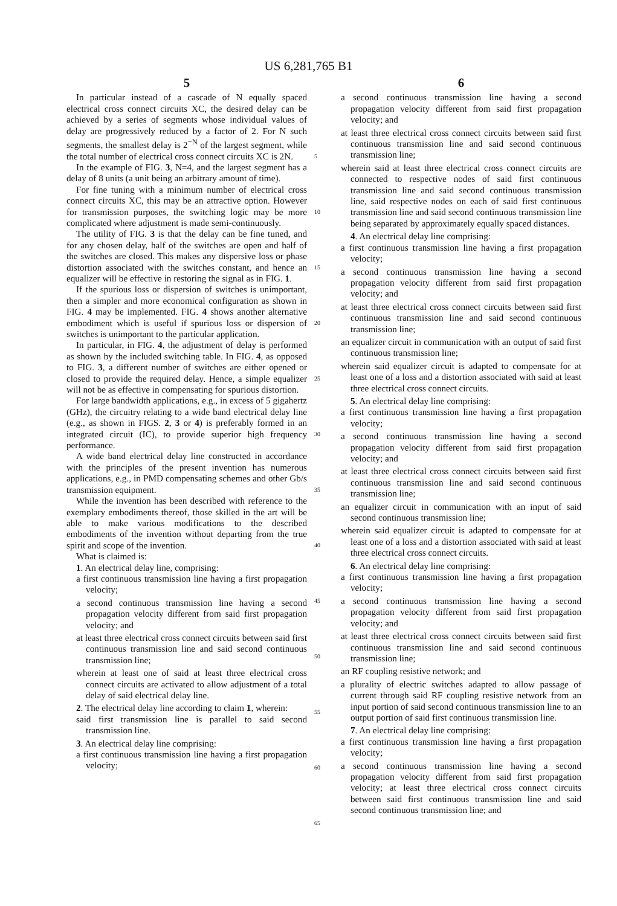US 6,281,765 B1
5
In particular instead of a cascade of N equally spaced electrical cross connect circuits XC, the desired delay can be achieved by a series of segments whose individual values of delay are progressively reduced by a factor of 2. For N such segments, the smallest delay is 2<sup>−N</sup> of the largest segment, while the total number of electrical cross connect circuits XC is 2N.
In the example of FIG. 3, N=4, and the largest segment has a delay of 8 units (a unit being an arbitrary amount of time).
For fine tuning with a minimum number of electrical cross connect circuits XC, this may be an attractive option. However for transmission purposes, the switching logic may be more complicated where adjustment is made semi-continuously.
The utility of FIG. 3 is that the delay can be fine tuned, and for any chosen delay, half of the switches are open and half of the switches are closed. This makes any dispersive loss or phase distortion associated with the switches constant, and hence an equalizer will be effective in restoring the signal as in FIG. 1.
If the spurious loss or dispersion of switches is unimportant, then a simpler and more economical configuration as shown in FIG. 4 may be implemented. FIG. 4 shows another alternative embodiment which is useful if spurious loss or dispersion of switches is unimportant to the particular application.
In particular, in FIG. 4, the adjustment of delay is performed as shown by the included switching table. In FIG. 4, as opposed to FIG. 3, a different number of switches are either opened or closed to provide the required delay. Hence, a simple equalizer will not be as effective in compensating for spurious distortion.
For large bandwidth applications, e.g., in excess of 5 gigahertz (GHz), the circuitry relating to a wide band electrical delay line (e.g., as shown in FIGS. 2, 3 or 4) is preferably formed in an integrated circuit (IC), to provide superior high frequency performance.
A wide band electrical delay line constructed in accordance with the principles of the present invention has numerous applications, e.g., in PMD compensating schemes and other Gb/s transmission equipment.
While the invention has been described with reference to the exemplary embodiments thereof, those skilled in the art will be able to make various modifications to the described embodiments of the invention without departing from the true spirit and scope of the invention.
What is claimed is:
1. An electrical delay line, comprising:
a first continuous transmission line having a first propagation velocity;
a second continuous transmission line having a second propagation velocity different from said first propagation velocity; and
at least three electrical cross connect circuits between said first continuous transmission line and said second continuous transmission line;
wherein at least one of said at least three electrical cross connect circuits are activated to allow adjustment of a total delay of said electrical delay line.
2. The electrical delay line according to claim 1, wherein:
said first transmission line is parallel to said second transmission line.
3. An electrical delay line comprising:
a first continuous transmission line having a first propagation velocity;
5
10
15
20
25
30
35
40
45
50
55
60
65
6
a second continuous transmission line having a second propagation velocity different from said first propagation velocity; and
at least three electrical cross connect circuits between said first continuous transmission line and said second continuous transmission line;
wherein said at least three electrical cross connect circuits are connected to respective nodes of said first continuous transmission line and said second continuous transmission line, said respective nodes on each of said first continuous transmission line and said second continuous transmission line being separated by approximately equally spaced distances.
4. An electrical delay line comprising:
a first continuous transmission line having a first propagation velocity;
a second continuous transmission line having a second propagation velocity different from said first propagation velocity; and
at least three electrical cross connect circuits between said first continuous transmission line and said second continuous transmission line;
an equalizer circuit in communication with an output of said first continuous transmission line;
wherein said equalizer circuit is adapted to compensate for at least one of a loss and a distortion associated with said at least three electrical cross connect circuits.
5. An electrical delay line comprising:
a first continuous transmission line having a first propagation velocity;
a second continuous transmission line having a second propagation velocity different from said first propagation velocity; and
at least three electrical cross connect circuits between said first continuous transmission line and said second continuous transmission line;
an equalizer circuit in communication with an input of said second continuous transmission line;
wherein said equalizer circuit is adapted to compensate for at least one of a loss and a distortion associated with said at least three electrical cross connect circuits.
6. An electrical delay line comprising:
a first continuous transmission line having a first propagation velocity;
a second continuous transmission line having a second propagation velocity different from said first propagation velocity; and
at least three electrical cross connect circuits between said first continuous transmission line and said second continuous transmission line;
an RF coupling resistive network; and
a plurality of electric switches adapted to allow passage of current through said RF coupling resistive network from an input portion of said second continuous transmission line to an output portion of said first continuous transmission line.
7. An electrical delay line comprising:
a first continuous transmission line having a first propagation velocity;
a second continuous transmission line having a second propagation velocity different from said first propagation velocity; at least three electrical cross connect circuits between said first continuous transmission line and said second continuous transmission line; and